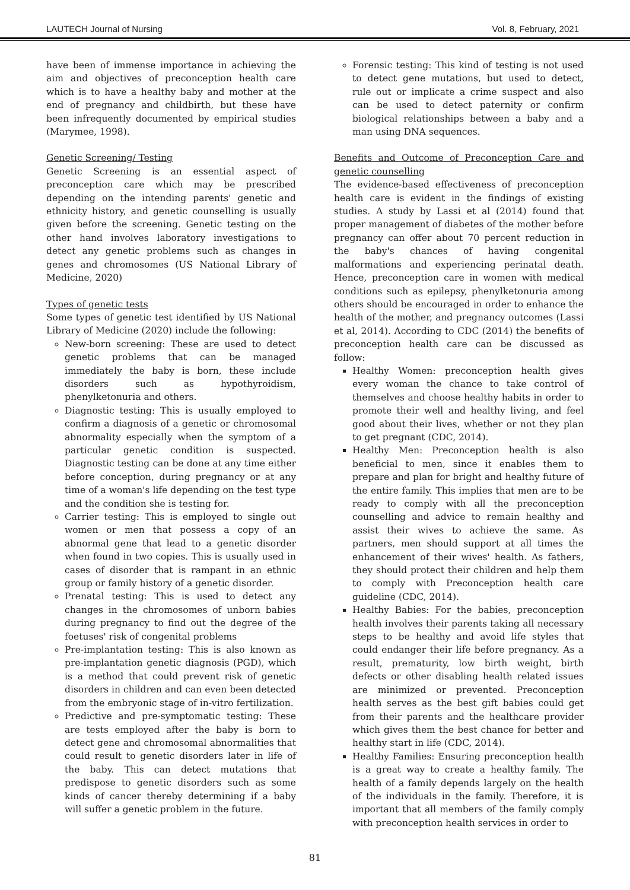LAUTECH Journal of Nursing Vol. 8, February, 2021
have been of immense importance in achieving the aim and objectives of preconception health care which is to have a healthy baby and mother at the end of pregnancy and childbirth, but these have been infrequently documented by empirical studies (Marymee, 1998).
Genetic Screening/ Testing
Genetic Screening is an essential aspect of preconception care which may be prescribed depending on the intending parents' genetic and ethnicity history, and genetic counselling is usually given before the screening. Genetic testing on the other hand involves laboratory investigations to detect any genetic problems such as changes in genes and chromosomes (US National Library of Medicine, 2020)
Types of genetic tests
Some types of genetic test identified by US National Library of Medicine (2020) include the following:
New-born screening: These are used to detect genetic problems that can be managed immediately the baby is born, these include disorders such as hypothyroidism, phenylketonuria and others.
Diagnostic testing: This is usually employed to confirm a diagnosis of a genetic or chromosomal abnormality especially when the symptom of a particular genetic condition is suspected. Diagnostic testing can be done at any time either before conception, during pregnancy or at any time of a woman's life depending on the test type and the condition she is testing for.
Carrier testing: This is employed to single out women or men that possess a copy of an abnormal gene that lead to a genetic disorder when found in two copies. This is usually used in cases of disorder that is rampant in an ethnic group or family history of a genetic disorder.
Prenatal testing: This is used to detect any changes in the chromosomes of unborn babies during pregnancy to find out the degree of the foetuses' risk of congenital problems
Pre-implantation testing: This is also known as pre-implantation genetic diagnosis (PGD), which is a method that could prevent risk of genetic disorders in children and can even been detected from the embryonic stage of in-vitro fertilization.
Predictive and pre-symptomatic testing: These are tests employed after the baby is born to detect gene and chromosomal abnormalities that could result to genetic disorders later in life of the baby. This can detect mutations that predispose to genetic disorders such as some kinds of cancer thereby determining if a baby will suffer a genetic problem in the future.
Forensic testing: This kind of testing is not used to detect gene mutations, but used to detect, rule out or implicate a crime suspect and also can be used to detect paternity or confirm biological relationships between a baby and a man using DNA sequences.
Benefits and Outcome of Preconception Care and genetic counselling
The evidence-based effectiveness of preconception health care is evident in the findings of existing studies. A study by Lassi et al (2014) found that proper management of diabetes of the mother before pregnancy can offer about 70 percent reduction in the baby's chances of having congenital malformations and experiencing perinatal death. Hence, preconception care in women with medical conditions such as epilepsy, phenylketonuria among others should be encouraged in order to enhance the health of the mother, and pregnancy outcomes (Lassi et al, 2014). According to CDC (2014) the benefits of preconception health care can be discussed as follow:
Healthy Women: preconception health gives every woman the chance to take control of themselves and choose healthy habits in order to promote their well and healthy living, and feel good about their lives, whether or not they plan to get pregnant (CDC, 2014).
Healthy Men: Preconception health is also beneficial to men, since it enables them to prepare and plan for bright and healthy future of the entire family. This implies that men are to be ready to comply with all the preconception counselling and advice to remain healthy and assist their wives to achieve the same. As partners, men should support at all times the enhancement of their wives' health. As fathers, they should protect their children and help them to comply with Preconception health care guideline (CDC, 2014).
Healthy Babies: For the babies, preconception health involves their parents taking all necessary steps to be healthy and avoid life styles that could endanger their life before pregnancy. As a result, prematurity, low birth weight, birth defects or other disabling health related issues are minimized or prevented. Preconception health serves as the best gift babies could get from their parents and the healthcare provider which gives them the best chance for better and healthy start in life (CDC, 2014).
Healthy Families: Ensuring preconception health is a great way to create a healthy family. The health of a family depends largely on the health of the individuals in the family. Therefore, it is important that all members of the family comply with preconception health services in order to
81